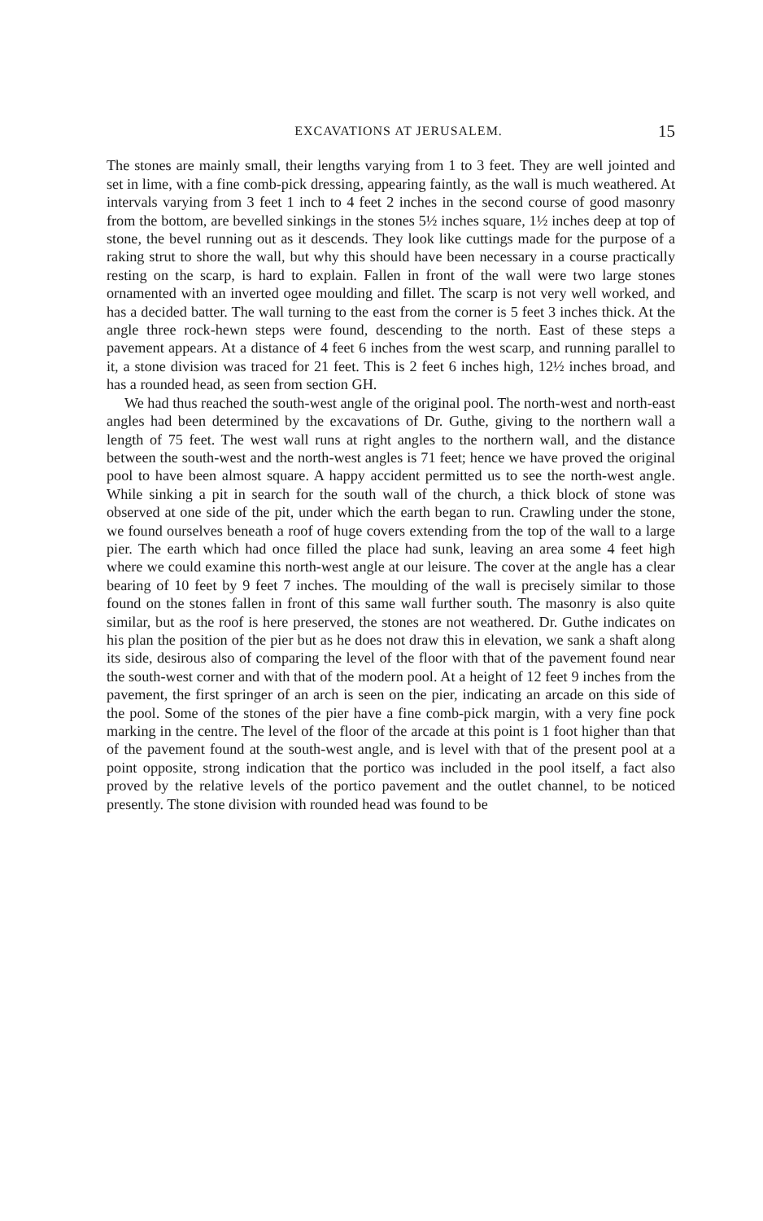EXCAVATIONS AT JERUSALEM. 15
The stones are mainly small, their lengths varying from 1 to 3 feet. They are well jointed and set in lime, with a fine comb-pick dressing, appearing faintly, as the wall is much weathered. At intervals varying from 3 feet 1 inch to 4 feet 2 inches in the second course of good masonry from the bottom, are bevelled sinkings in the stones 5½ inches square, 1½ inches deep at top of stone, the bevel running out as it descends. They look like cuttings made for the purpose of a raking strut to shore the wall, but why this should have been necessary in a course practically resting on the scarp, is hard to explain. Fallen in front of the wall were two large stones ornamented with an inverted ogee moulding and fillet. The scarp is not very well worked, and has a decided batter. The wall turning to the east from the corner is 5 feet 3 inches thick. At the angle three rock-hewn steps were found, descending to the north. East of these steps a pavement appears. At a distance of 4 feet 6 inches from the west scarp, and running parallel to it, a stone division was traced for 21 feet. This is 2 feet 6 inches high, 12½ inches broad, and has a rounded head, as seen from section GH.
We had thus reached the south-west angle of the original pool. The north-west and north-east angles had been determined by the excavations of Dr. Guthe, giving to the northern wall a length of 75 feet. The west wall runs at right angles to the northern wall, and the distance between the south-west and the north-west angles is 71 feet; hence we have proved the original pool to have been almost square. A happy accident permitted us to see the north-west angle. While sinking a pit in search for the south wall of the church, a thick block of stone was observed at one side of the pit, under which the earth began to run. Crawling under the stone, we found ourselves beneath a roof of huge covers extending from the top of the wall to a large pier. The earth which had once filled the place had sunk, leaving an area some 4 feet high where we could examine this north-west angle at our leisure. The cover at the angle has a clear bearing of 10 feet by 9 feet 7 inches. The moulding of the wall is precisely similar to those found on the stones fallen in front of this same wall further south. The masonry is also quite similar, but as the roof is here preserved, the stones are not weathered. Dr. Guthe indicates on his plan the position of the pier but as he does not draw this in elevation, we sank a shaft along its side, desirous also of comparing the level of the floor with that of the pavement found near the south-west corner and with that of the modern pool. At a height of 12 feet 9 inches from the pavement, the first springer of an arch is seen on the pier, indicating an arcade on this side of the pool. Some of the stones of the pier have a fine comb-pick margin, with a very fine pock marking in the centre. The level of the floor of the arcade at this point is 1 foot higher than that of the pavement found at the south-west angle, and is level with that of the present pool at a point opposite, strong indication that the portico was included in the pool itself, a fact also proved by the relative levels of the portico pavement and the outlet channel, to be noticed presently. The stone division with rounded head was found to be